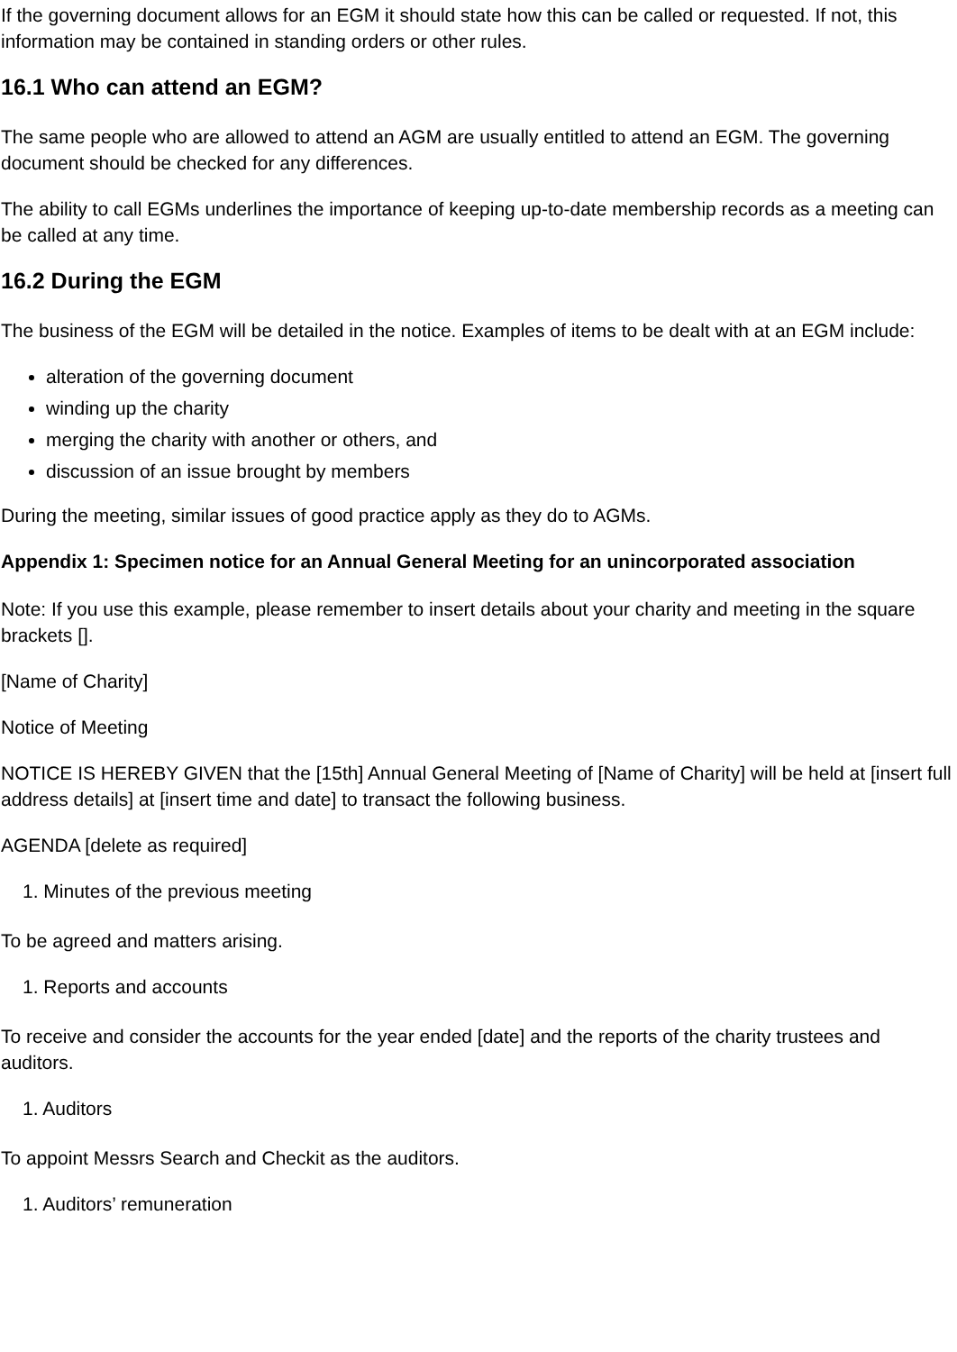If the governing document allows for an EGM it should state how this can be called or requested. If not, this information may be contained in standing orders or other rules.
16.1 Who can attend an EGM?
The same people who are allowed to attend an AGM are usually entitled to attend an EGM. The governing document should be checked for any differences.
The ability to call EGMs underlines the importance of keeping up-to-date membership records as a meeting can be called at any time.
16.2 During the EGM
The business of the EGM will be detailed in the notice. Examples of items to be dealt with at an EGM include:
alteration of the governing document
winding up the charity
merging the charity with another or others, and
discussion of an issue brought by members
During the meeting, similar issues of good practice apply as they do to AGMs.
Appendix 1: Specimen notice for an Annual General Meeting for an unincorporated association
Note: If you use this example, please remember to insert details about your charity and meeting in the square brackets [].
[Name of Charity]
Notice of Meeting
NOTICE IS HEREBY GIVEN that the [15th] Annual General Meeting of [Name of Charity] will be held at [insert full address details] at [insert time and date] to transact the following business.
AGENDA [delete as required]
1. Minutes of the previous meeting
To be agreed and matters arising.
1. Reports and accounts
To receive and consider the accounts for the year ended [date] and the reports of the charity trustees and auditors.
1. Auditors
To appoint Messrs Search and Checkit as the auditors.
1. Auditors’ remuneration